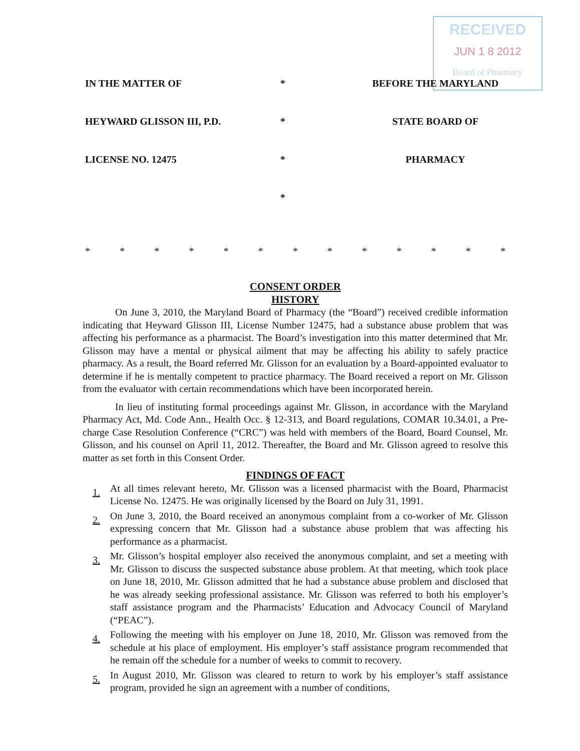RECEIVED
JUN 1 8 2012
Board of Pharmacy
IN THE MATTER OF * BEFORE THE MARYLAND
HEYWARD GLISSON III, P.D. * STATE BOARD OF
LICENSE NO. 12475 * PHARMACY
*
* * * * * * * * * * * * *
CONSENT ORDER
HISTORY
On June 3, 2010, the Maryland Board of Pharmacy (the “Board”) received credible information indicating that Heyward Glisson III, License Number 12475, had a substance abuse problem that was affecting his performance as a pharmacist. The Board’s investigation into this matter determined that Mr. Glisson may have a mental or physical ailment that may be affecting his ability to safely practice pharmacy. As a result, the Board referred Mr. Glisson for an evaluation by a Board-appointed evaluator to determine if he is mentally competent to practice pharmacy. The Board received a report on Mr. Glisson from the evaluator with certain recommendations which have been incorporated herein.
In lieu of instituting formal proceedings against Mr. Glisson, in accordance with the Maryland Pharmacy Act, Md. Code Ann., Health Occ. § 12-313, and Board regulations, COMAR 10.34.01, a Pre-charge Case Resolution Conference (“CRC”) was held with members of the Board, Board Counsel, Mr. Glisson, and his counsel on April 11, 2012. Thereafter, the Board and Mr. Glisson agreed to resolve this matter as set forth in this Consent Order.
FINDINGS OF FACT
1. At all times relevant hereto, Mr. Glisson was a licensed pharmacist with the Board, Pharmacist License No. 12475. He was originally licensed by the Board on July 31, 1991.
2. On June 3, 2010, the Board received an anonymous complaint from a co-worker of Mr. Glisson expressing concern that Mr. Glisson had a substance abuse problem that was affecting his performance as a pharmacist.
3. Mr. Glisson’s hospital employer also received the anonymous complaint, and set a meeting with Mr. Glisson to discuss the suspected substance abuse problem. At that meeting, which took place on June 18, 2010, Mr. Glisson admitted that he had a substance abuse problem and disclosed that he was already seeking professional assistance. Mr. Glisson was referred to both his employer’s staff assistance program and the Pharmacists’ Education and Advocacy Council of Maryland (“PEAC”).
4. Following the meeting with his employer on June 18, 2010, Mr. Glisson was removed from the schedule at his place of employment. His employer’s staff assistance program recommended that he remain off the schedule for a number of weeks to commit to recovery.
5. In August 2010, Mr. Glisson was cleared to return to work by his employer’s staff assistance program, provided he sign an agreement with a number of conditions,